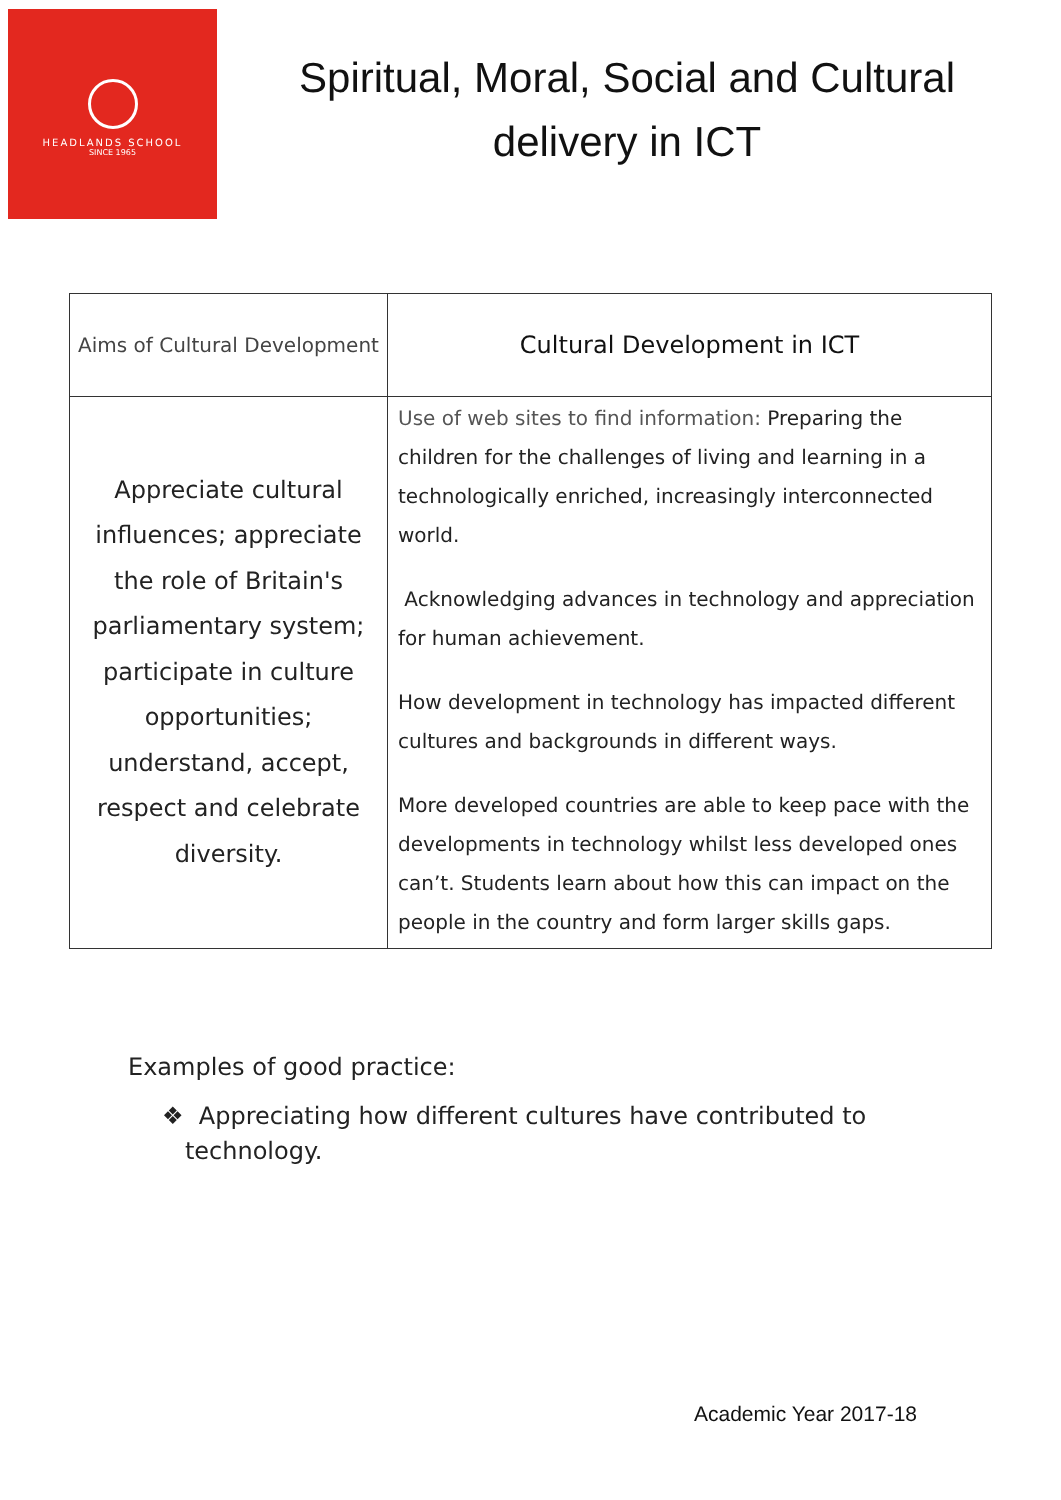HEADLANDS SCHOOL
SINCE 1965
Spiritual, Moral, Social and Cultural delivery in ICT
| Aims of Cultural Development | Cultural Development in ICT |
| --- | --- |
| Appreciate cultural influences; appreciate the role of Britain's parliamentary system; participate in culture opportunities; understand, accept, respect and celebrate diversity. | Use of web sites to find information: Preparing the children for the challenges of living and learning in a technologically enriched, increasingly interconnected world. Acknowledging advances in technology and appreciation for human achievement. How development in technology has impacted different cultures and backgrounds in different ways. More developed countries are able to keep pace with the developments in technology whilst less developed ones can’t. Students learn about how this can impact on the people in the country and form larger skills gaps. |
Examples of good practice:
❖ Appreciating how different cultures have contributed to technology.
Academic Year 2017-18